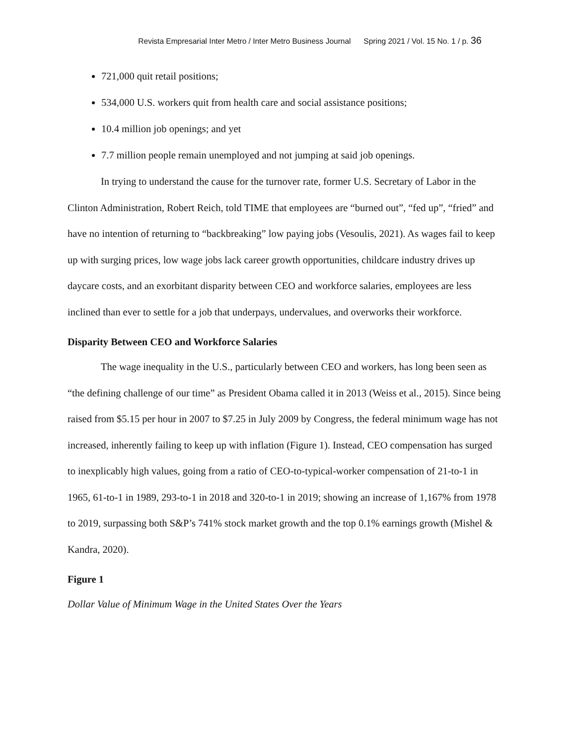Revista Empresarial Inter Metro / Inter Metro Business Journal Spring 2021 / Vol. 15 No. 1 / p. 36
721,000 quit retail positions;
534,000 U.S. workers quit from health care and social assistance positions;
10.4 million job openings; and yet
7.7 million people remain unemployed and not jumping at said job openings.
In trying to understand the cause for the turnover rate, former U.S. Secretary of Labor in the Clinton Administration, Robert Reich, told TIME that employees are “burned out”, “fed up”, “fried” and have no intention of returning to “backbreaking” low paying jobs (Vesoulis, 2021). As wages fail to keep up with surging prices, low wage jobs lack career growth opportunities, childcare industry drives up daycare costs, and an exorbitant disparity between CEO and workforce salaries, employees are less inclined than ever to settle for a job that underpays, undervalues, and overworks their workforce.
Disparity Between CEO and Workforce Salaries
The wage inequality in the U.S., particularly between CEO and workers, has long been seen as “the defining challenge of our time” as President Obama called it in 2013 (Weiss et al., 2015). Since being raised from $5.15 per hour in 2007 to $7.25 in July 2009 by Congress, the federal minimum wage has not increased, inherently failing to keep up with inflation (Figure 1). Instead, CEO compensation has surged to inexplicably high values, going from a ratio of CEO-to-typical-worker compensation of 21-to-1 in 1965, 61-to-1 in 1989, 293-to-1 in 2018 and 320-to-1 in 2019; showing an increase of 1,167% from 1978 to 2019, surpassing both S&P’s 741% stock market growth and the top 0.1% earnings growth (Mishel & Kandra, 2020).
Figure 1
Dollar Value of Minimum Wage in the United States Over the Years